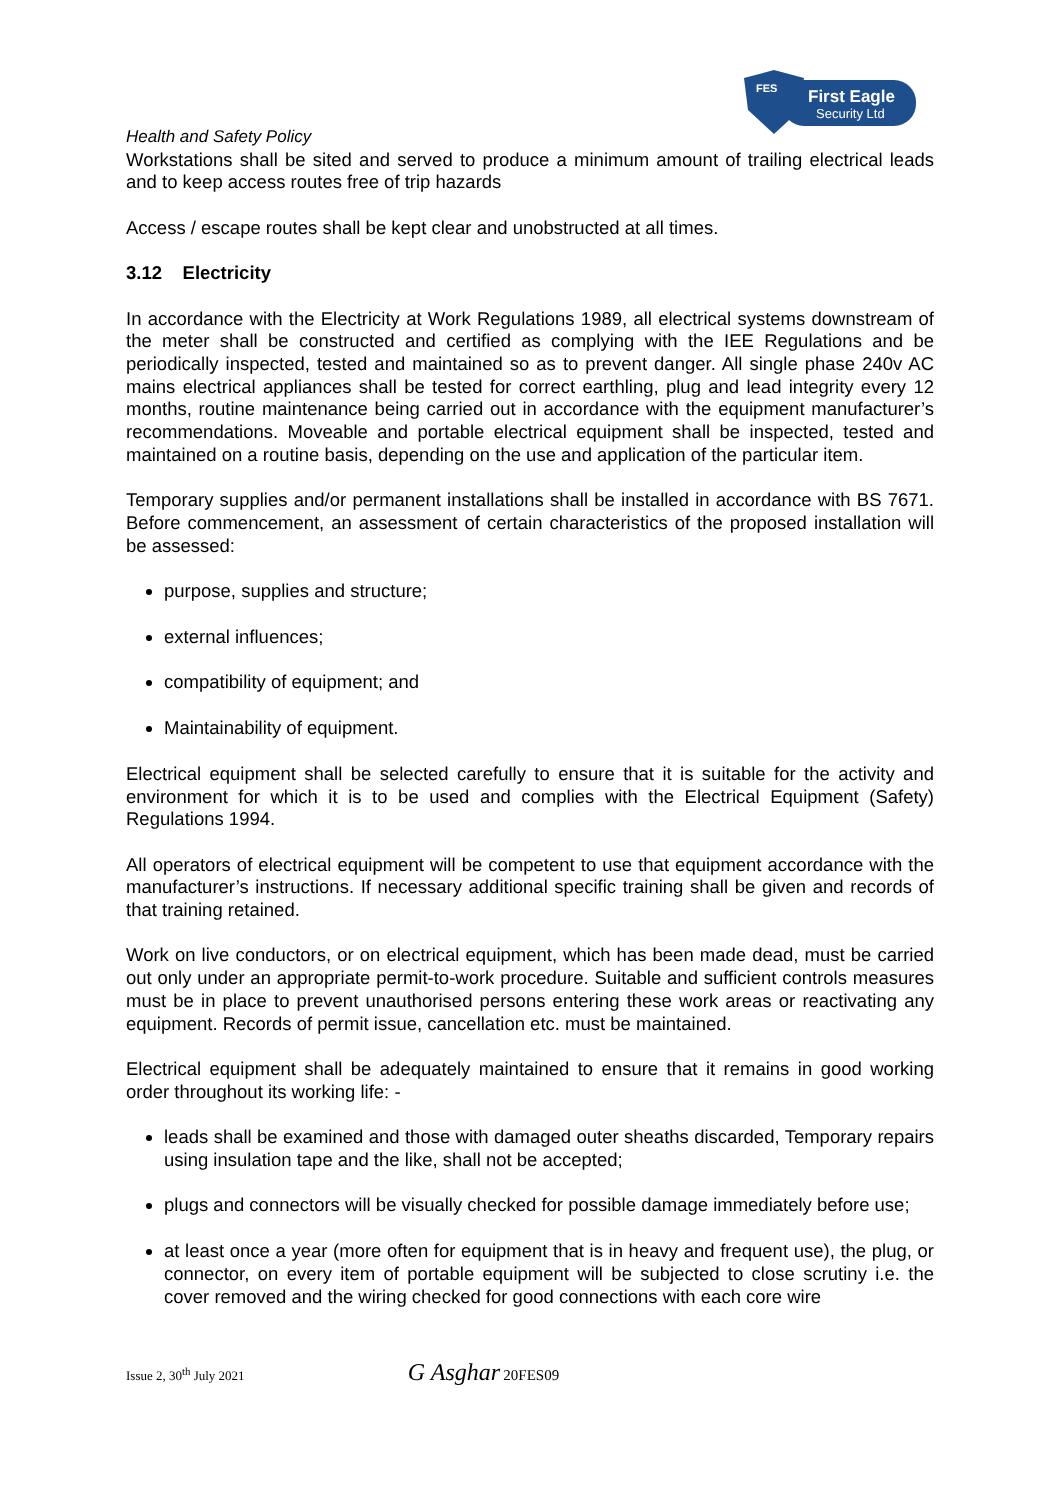FES
First Eagle
Security Ltd
Health and Safety Policy
Workstations shall be sited and served to produce a minimum amount of trailing electrical leads and to keep access routes free of trip hazards
Access / escape routes shall be kept clear and unobstructed at all times.
3.12 Electricity
In accordance with the Electricity at Work Regulations 1989, all electrical systems downstream of the meter shall be constructed and certified as complying with the IEE Regulations and be periodically inspected, tested and maintained so as to prevent danger. All single phase 240v AC mains electrical appliances shall be tested for correct earthling, plug and lead integrity every 12 months, routine maintenance being carried out in accordance with the equipment manufacturer’s recommendations. Moveable and portable electrical equipment shall be inspected, tested and maintained on a routine basis, depending on the use and application of the particular item.
Temporary supplies and/or permanent installations shall be installed in accordance with BS 7671. Before commencement, an assessment of certain characteristics of the proposed installation will be assessed:
purpose, supplies and structure;
external influences;
compatibility of equipment; and
Maintainability of equipment.
Electrical equipment shall be selected carefully to ensure that it is suitable for the activity and environment for which it is to be used and complies with the Electrical Equipment (Safety) Regulations 1994.
All operators of electrical equipment will be competent to use that equipment accordance with the manufacturer’s instructions. If necessary additional specific training shall be given and records of that training retained.
Work on live conductors, or on electrical equipment, which has been made dead, must be carried out only under an appropriate permit-to-work procedure. Suitable and sufficient controls measures must be in place to prevent unauthorised persons entering these work areas or reactivating any equipment. Records of permit issue, cancellation etc. must be maintained.
Electrical equipment shall be adequately maintained to ensure that it remains in good working order throughout its working life: -
leads shall be examined and those with damaged outer sheaths discarded, Temporary repairs using insulation tape and the like, shall not be accepted;
plugs and connectors will be visually checked for possible damage immediately before use;
at least once a year (more often for equipment that is in heavy and frequent use), the plug, or connector, on every item of portable equipment will be subjected to close scrutiny i.e. the cover removed and the wiring checked for good connections with each core wire
Issue 2, 30<sup>th</sup> July 2021 G Asghar 20FES09